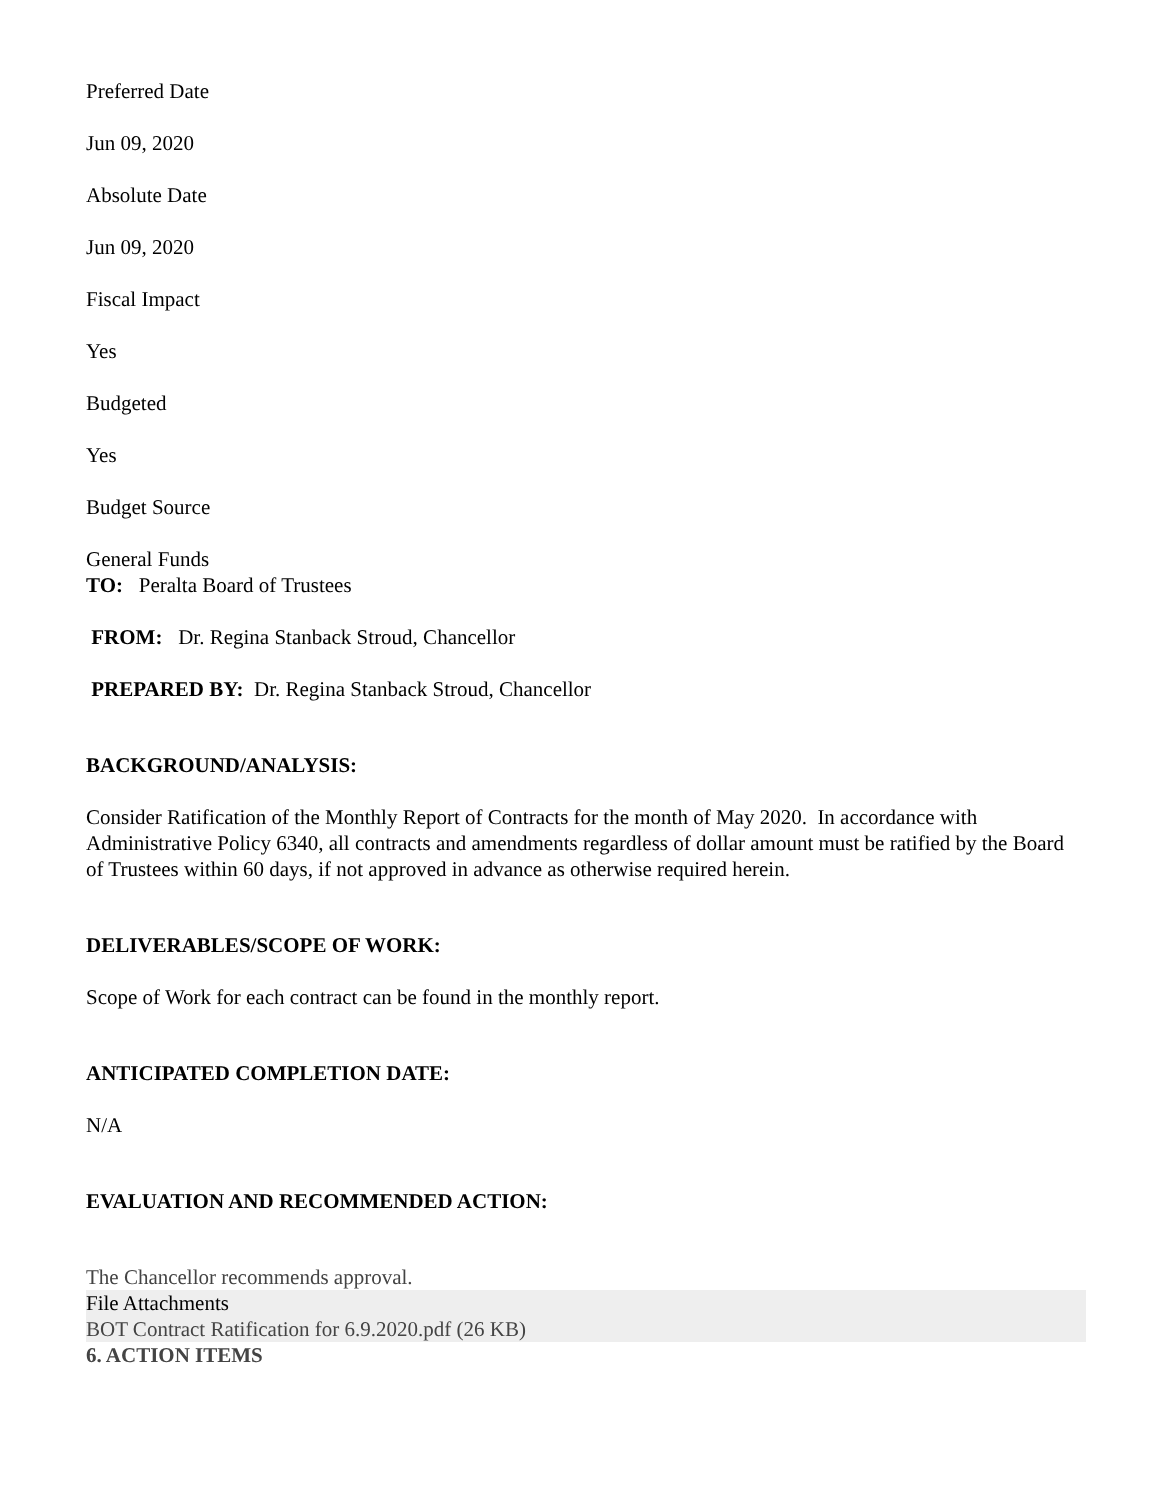Preferred Date
Jun 09, 2020
Absolute Date
Jun 09, 2020
Fiscal Impact
Yes
Budgeted
Yes
Budget Source
General Funds
TO: Peralta Board of Trustees
FROM: Dr. Regina Stanback Stroud, Chancellor
PREPARED BY: Dr. Regina Stanback Stroud, Chancellor
BACKGROUND/ANALYSIS:
Consider Ratification of the Monthly Report of Contracts for the month of May 2020. In accordance with Administrative Policy 6340, all contracts and amendments regardless of dollar amount must be ratified by the Board of Trustees within 60 days, if not approved in advance as otherwise required herein.
DELIVERABLES/SCOPE OF WORK:
Scope of Work for each contract can be found in the monthly report.
ANTICIPATED COMPLETION DATE:
N/A
EVALUATION AND RECOMMENDED ACTION:
The Chancellor recommends approval.
File Attachments
BOT Contract Ratification for 6.9.2020.pdf (26 KB)
6. ACTION ITEMS